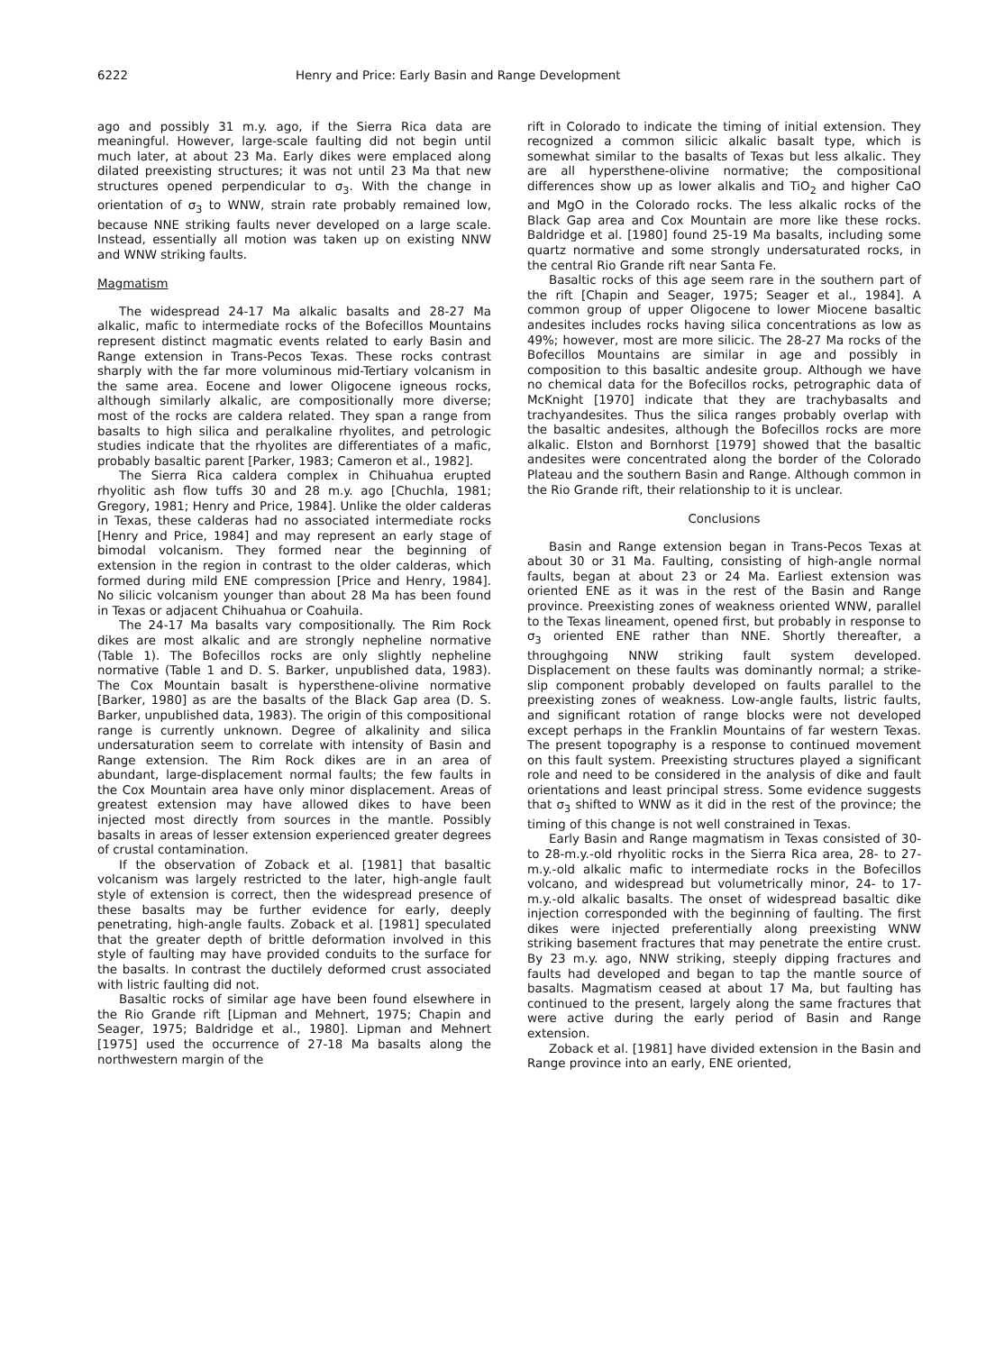6222 Henry and Price: Early Basin and Range Development
ago and possibly 31 m.y. ago, if the Sierra Rica data are meaningful. However, large-scale faulting did not begin until much later, at about 23 Ma. Early dikes were emplaced along dilated preexisting structures; it was not until 23 Ma that new structures opened perpendicular to σ<sub>3</sub>. With the change in orientation of σ<sub>3</sub> to WNW, strain rate probably remained low, because NNE striking faults never developed on a large scale. Instead, essentially all motion was taken up on existing NNW and WNW striking faults.
Magmatism
The widespread 24-17 Ma alkalic basalts and 28-27 Ma alkalic, mafic to intermediate rocks of the Bofecillos Mountains represent distinct magmatic events related to early Basin and Range extension in Trans-Pecos Texas. These rocks contrast sharply with the far more voluminous mid-Tertiary volcanism in the same area. Eocene and lower Oligocene igneous rocks, although similarly alkalic, are compositionally more diverse; most of the rocks are caldera related. They span a range from basalts to high silica and peralkaline rhyolites, and petrologic studies indicate that the rhyolites are differentiates of a mafic, probably basaltic parent [Parker, 1983; Cameron et al., 1982].
The Sierra Rica caldera complex in Chihuahua erupted rhyolitic ash flow tuffs 30 and 28 m.y. ago [Chuchla, 1981; Gregory, 1981; Henry and Price, 1984]. Unlike the older calderas in Texas, these calderas had no associated intermediate rocks [Henry and Price, 1984] and may represent an early stage of bimodal volcanism. They formed near the beginning of extension in the region in contrast to the older calderas, which formed during mild ENE compression [Price and Henry, 1984]. No silicic volcanism younger than about 28 Ma has been found in Texas or adjacent Chihuahua or Coahuila.
The 24-17 Ma basalts vary compositionally. The Rim Rock dikes are most alkalic and are strongly nepheline normative (Table 1). The Bofecillos rocks are only slightly nepheline normative (Table 1 and D. S. Barker, unpublished data, 1983). The Cox Mountain basalt is hypersthene-olivine normative [Barker, 1980] as are the basalts of the Black Gap area (D. S. Barker, unpublished data, 1983). The origin of this compositional range is currently unknown. Degree of alkalinity and silica undersaturation seem to correlate with intensity of Basin and Range extension. The Rim Rock dikes are in an area of abundant, large-displacement normal faults; the few faults in the Cox Mountain area have only minor displacement. Areas of greatest extension may have allowed dikes to have been injected most directly from sources in the mantle. Possibly basalts in areas of lesser extension experienced greater degrees of crustal contamination.
If the observation of Zoback et al. [1981] that basaltic volcanism was largely restricted to the later, high-angle fault style of extension is correct, then the widespread presence of these basalts may be further evidence for early, deeply penetrating, high-angle faults. Zoback et al. [1981] speculated that the greater depth of brittle deformation involved in this style of faulting may have provided conduits to the surface for the basalts. In contrast the ductilely deformed crust associated with listric faulting did not.
Basaltic rocks of similar age have been found elsewhere in the Rio Grande rift [Lipman and Mehnert, 1975; Chapin and Seager, 1975; Baldridge et al., 1980]. Lipman and Mehnert [1975] used the occurrence of 27-18 Ma basalts along the northwestern margin of the
rift in Colorado to indicate the timing of initial extension. They recognized a common silicic alkalic basalt type, which is somewhat similar to the basalts of Texas but less alkalic. They are all hypersthene-olivine normative; the compositional differences show up as lower alkalis and TiO<sub>2</sub> and higher CaO and MgO in the Colorado rocks. The less alkalic rocks of the Black Gap area and Cox Mountain are more like these rocks. Baldridge et al. [1980] found 25-19 Ma basalts, including some quartz normative and some strongly undersaturated rocks, in the central Rio Grande rift near Santa Fe.
Basaltic rocks of this age seem rare in the southern part of the rift [Chapin and Seager, 1975; Seager et al., 1984]. A common group of upper Oligocene to lower Miocene basaltic andesites includes rocks having silica concentrations as low as 49%; however, most are more silicic. The 28-27 Ma rocks of the Bofecillos Mountains are similar in age and possibly in composition to this basaltic andesite group. Although we have no chemical data for the Bofecillos rocks, petrographic data of McKnight [1970] indicate that they are trachybasalts and trachyandesites. Thus the silica ranges probably overlap with the basaltic andesites, although the Bofecillos rocks are more alkalic. Elston and Bornhorst [1979] showed that the basaltic andesites were concentrated along the border of the Colorado Plateau and the southern Basin and Range. Although common in the Rio Grande rift, their relationship to it is unclear.
Conclusions
Basin and Range extension began in Trans-Pecos Texas at about 30 or 31 Ma. Faulting, consisting of high-angle normal faults, began at about 23 or 24 Ma. Earliest extension was oriented ENE as it was in the rest of the Basin and Range province. Preexisting zones of weakness oriented WNW, parallel to the Texas lineament, opened first, but probably in response to σ<sub>3</sub> oriented ENE rather than NNE. Shortly thereafter, a throughgoing NNW striking fault system developed. Displacement on these faults was dominantly normal; a strike-slip component probably developed on faults parallel to the preexisting zones of weakness. Low-angle faults, listric faults, and significant rotation of range blocks were not developed except perhaps in the Franklin Mountains of far western Texas. The present topography is a response to continued movement on this fault system. Preexisting structures played a significant role and need to be considered in the analysis of dike and fault orientations and least principal stress. Some evidence suggests that σ<sub>3</sub> shifted to WNW as it did in the rest of the province; the timing of this change is not well constrained in Texas.
Early Basin and Range magmatism in Texas consisted of 30- to 28-m.y.-old rhyolitic rocks in the Sierra Rica area, 28- to 27-m.y.-old alkalic mafic to intermediate rocks in the Bofecillos volcano, and widespread but volumetrically minor, 24- to 17-m.y.-old alkalic basalts. The onset of widespread basaltic dike injection corresponded with the beginning of faulting. The first dikes were injected preferentially along preexisting WNW striking basement fractures that may penetrate the entire crust. By 23 m.y. ago, NNW striking, steeply dipping fractures and faults had developed and began to tap the mantle source of basalts. Magmatism ceased at about 17 Ma, but faulting has continued to the present, largely along the same fractures that were active during the early period of Basin and Range extension.
Zoback et al. [1981] have divided extension in the Basin and Range province into an early, ENE oriented,